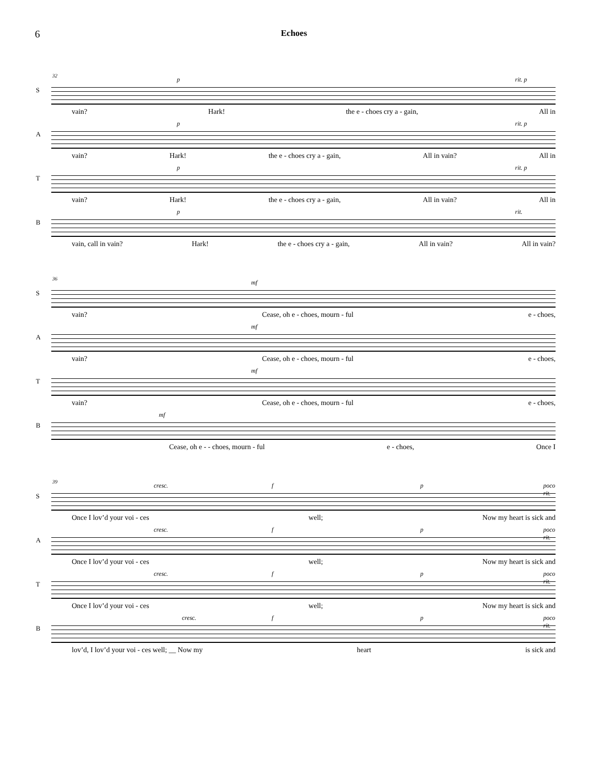6 Echoes
S
32
p rit. p
vain? Hark! the e - choes cry a - gain, All in
A
p rit. p
vain? Hark! the e - choes cry a - gain, All in vain? All in
T
p rit. p
vain? Hark! the e - choes cry a - gain, All in vain? All in
B
p rit.
vain, call in vain? Hark! the e - choes cry a - gain, All in vain? All in vain?
S
36
mf
vain? Cease, oh e - choes, mourn - ful e - choes,
A
mf
vain? Cease, oh e - choes, mourn - ful e - choes,
T
mf
vain? Cease, oh e - choes, mourn - ful e - choes,
B
mf
Cease, oh e - - choes, mourn - ful e - choes, Once I
S
39
cresc. f p poco rit.
Once I lov’d your voi - ces well; Now my heart is sick and
A
cresc. f p poco rit.
Once I lov’d your voi - ces well; Now my heart is sick and
T
cresc. f p poco rit.
Once I lov’d your voi - ces well; Now my heart is sick and
B
cresc. f p poco rit.
lov’d, I lov’d your voi - ces well; __ Now my heart is sick and